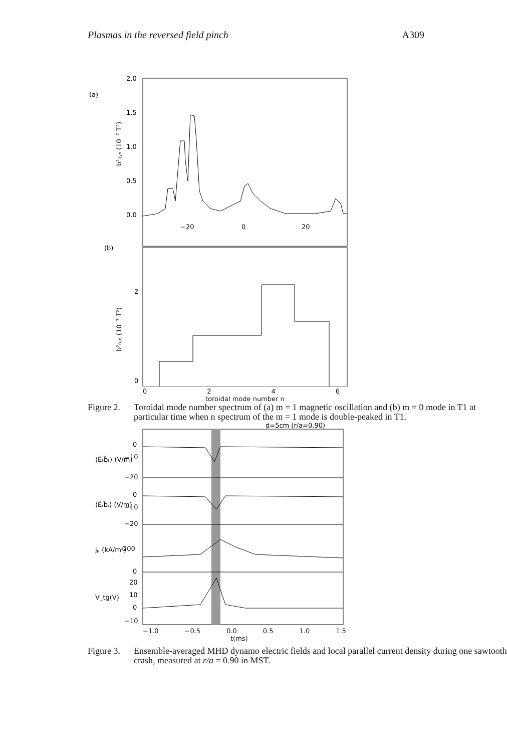Plasmas in the reversed field pinch A309
(a)
2.0
1.5
1.0
0.5
0.0
−20
0
20
b²₁,ₙ (10⁻⁷ T²)
(b)
2
0
b²₀,ₙ (10⁻⁷ T²)
0246
toroidal mode number n
Figure 2. Toroidal mode number spectrum of (a) m = 1 magnetic oscillation and (b) m = 0 mode in T1 at particular time when n spectrum of the m = 1 mode is double-peaked in T1.
d=5cm (r/a=0.90)
0
−10
−20
0
−10
−20
200
0
20
10
0
−10
⟨Ẽₜb̃ₜ⟩ (V/m)
⟨Ẽᵣb̃ᵣ⟩ (V/m)
jₚ (kA/m²)
V_tg(V)
−1.0 −0.5 0.0 0.5 1.0 1.5
t(ms)
Figure 3. Ensemble-averaged MHD dynamo electric fields and local parallel current density during one sawtooth crash, measured at r/a = 0.90 in MST.